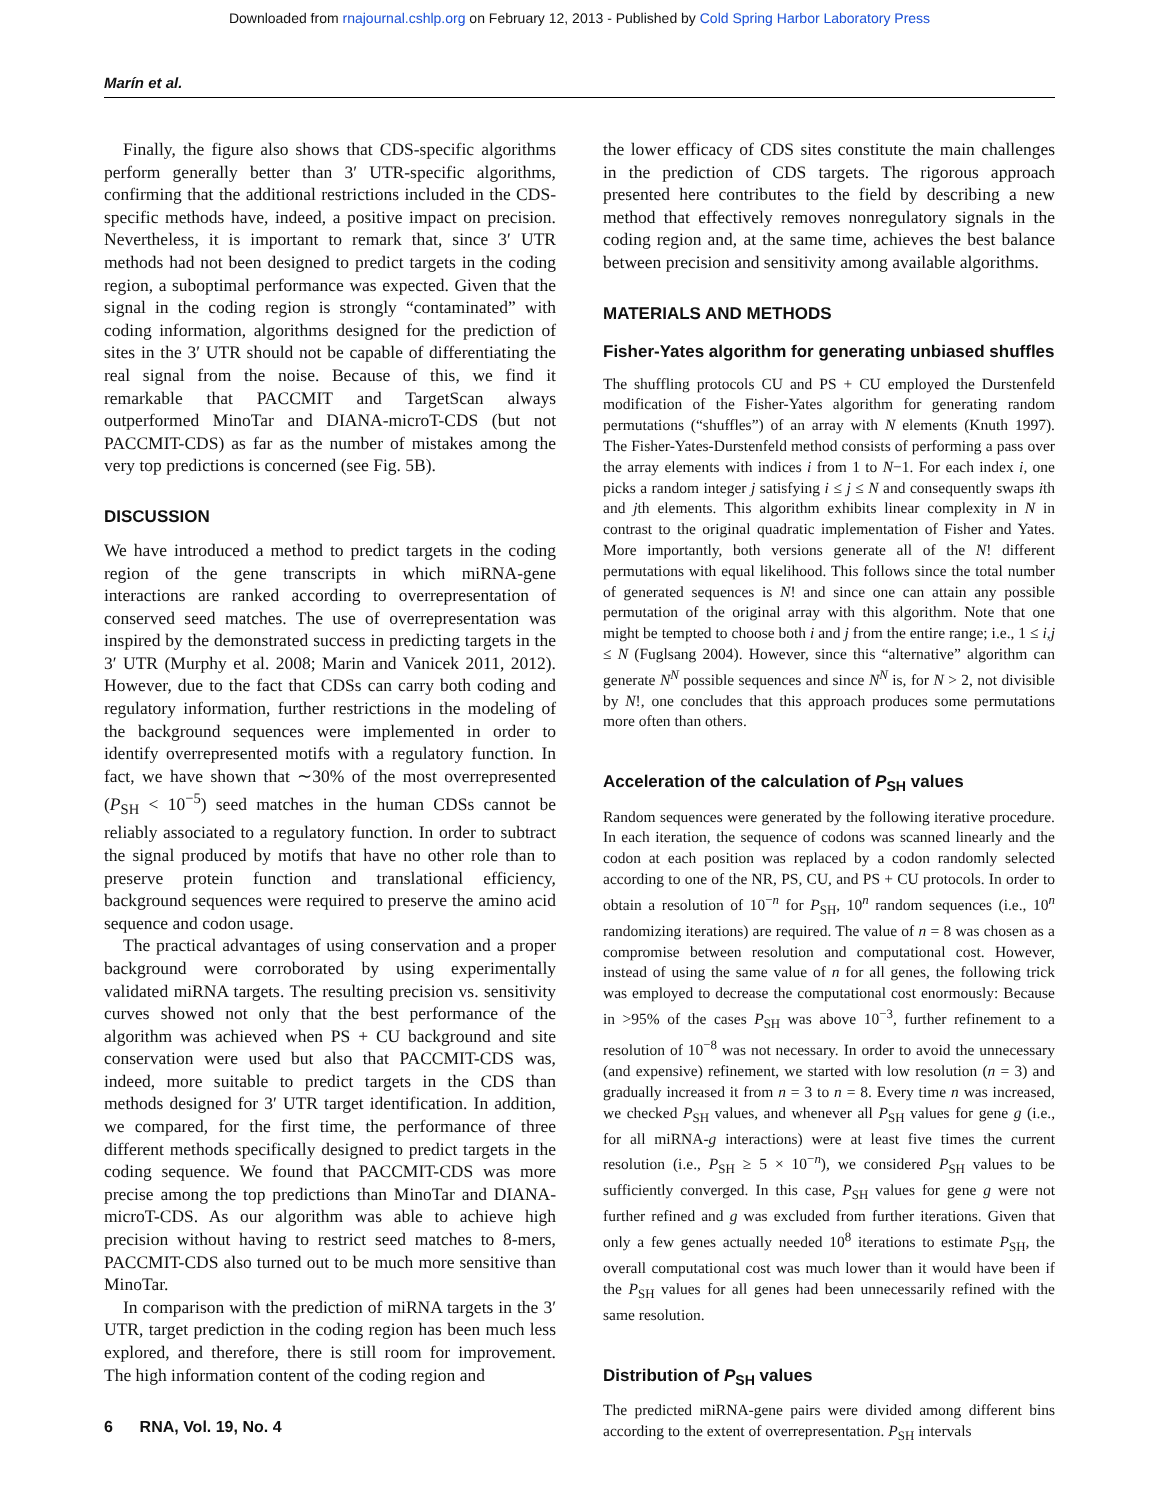Downloaded from rnajournal.cshlp.org on February 12, 2013 - Published by Cold Spring Harbor Laboratory Press
Marín et al.
Finally, the figure also shows that CDS-specific algorithms perform generally better than 3′ UTR-specific algorithms, confirming that the additional restrictions included in the CDS-specific methods have, indeed, a positive impact on precision. Nevertheless, it is important to remark that, since 3′ UTR methods had not been designed to predict targets in the coding region, a suboptimal performance was expected. Given that the signal in the coding region is strongly “contaminated” with coding information, algorithms designed for the prediction of sites in the 3′ UTR should not be capable of differentiating the real signal from the noise. Because of this, we find it remarkable that PACCMIT and TargetScan always outperformed MinoTar and DIANA-microT-CDS (but not PACCMIT-CDS) as far as the number of mistakes among the very top predictions is concerned (see Fig. 5B).
DISCUSSION
We have introduced a method to predict targets in the coding region of the gene transcripts in which miRNA-gene interactions are ranked according to overrepresentation of conserved seed matches. The use of overrepresentation was inspired by the demonstrated success in predicting targets in the 3′ UTR (Murphy et al. 2008; Marin and Vanicek 2011, 2012). However, due to the fact that CDSs can carry both coding and regulatory information, further restrictions in the modeling of the background sequences were implemented in order to identify overrepresented motifs with a regulatory function. In fact, we have shown that ∼30% of the most overrepresented (P<sub>SH</sub> < 10<sup>−5</sup>) seed matches in the human CDSs cannot be reliably associated to a regulatory function. In order to subtract the signal produced by motifs that have no other role than to preserve protein function and translational efficiency, background sequences were required to preserve the amino acid sequence and codon usage.
The practical advantages of using conservation and a proper background were corroborated by using experimentally validated miRNA targets. The resulting precision vs. sensitivity curves showed not only that the best performance of the algorithm was achieved when PS + CU background and site conservation were used but also that PACCMIT-CDS was, indeed, more suitable to predict targets in the CDS than methods designed for 3′ UTR target identification. In addition, we compared, for the first time, the performance of three different methods specifically designed to predict targets in the coding sequence. We found that PACCMIT-CDS was more precise among the top predictions than MinoTar and DIANA-microT-CDS. As our algorithm was able to achieve high precision without having to restrict seed matches to 8-mers, PACCMIT-CDS also turned out to be much more sensitive than MinoTar.
In comparison with the prediction of miRNA targets in the 3′ UTR, target prediction in the coding region has been much less explored, and therefore, there is still room for improvement. The high information content of the coding region and
the lower efficacy of CDS sites constitute the main challenges in the prediction of CDS targets. The rigorous approach presented here contributes to the field by describing a new method that effectively removes nonregulatory signals in the coding region and, at the same time, achieves the best balance between precision and sensitivity among available algorithms.
MATERIALS AND METHODS
Fisher-Yates algorithm for generating unbiased shuffles
The shuffling protocols CU and PS + CU employed the Durstenfeld modification of the Fisher-Yates algorithm for generating random permutations (“shuffles”) of an array with N elements (Knuth 1997). The Fisher-Yates-Durstenfeld method consists of performing a pass over the array elements with indices i from 1 to N−1. For each index i, one picks a random integer j satisfying i ≤ j ≤ N and consequently swaps ith and jth elements. This algorithm exhibits linear complexity in N in contrast to the original quadratic implementation of Fisher and Yates. More importantly, both versions generate all of the N! different permutations with equal likelihood. This follows since the total number of generated sequences is N! and since one can attain any possible permutation of the original array with this algorithm. Note that one might be tempted to choose both i and j from the entire range; i.e., 1 ≤ i,j ≤ N (Fuglsang 2004). However, since this “alternative” algorithm can generate N<sup>N</sup> possible sequences and since N<sup>N</sup> is, for N > 2, not divisible by N!, one concludes that this approach produces some permutations more often than others.
Acceleration of the calculation of P<sub>SH</sub> values
Random sequences were generated by the following iterative procedure. In each iteration, the sequence of codons was scanned linearly and the codon at each position was replaced by a codon randomly selected according to one of the NR, PS, CU, and PS + CU protocols. In order to obtain a resolution of 10<sup>−n</sup> for P<sub>SH</sub>, 10<sup>n</sup> random sequences (i.e., 10<sup>n</sup> randomizing iterations) are required. The value of n = 8 was chosen as a compromise between resolution and computational cost. However, instead of using the same value of n for all genes, the following trick was employed to decrease the computational cost enormously: Because in >95% of the cases P<sub>SH</sub> was above 10<sup>−3</sup>, further refinement to a resolution of 10<sup>−8</sup> was not necessary. In order to avoid the unnecessary (and expensive) refinement, we started with low resolution (n = 3) and gradually increased it from n = 3 to n = 8. Every time n was increased, we checked P<sub>SH</sub> values, and whenever all P<sub>SH</sub> values for gene g (i.e., for all miRNA-g interactions) were at least five times the current resolution (i.e., P<sub>SH</sub> ≥ 5 × 10<sup>−n</sup>), we considered P<sub>SH</sub> values to be sufficiently converged. In this case, P<sub>SH</sub> values for gene g were not further refined and g was excluded from further iterations. Given that only a few genes actually needed 10<sup>8</sup> iterations to estimate P<sub>SH</sub>, the overall computational cost was much lower than it would have been if the P<sub>SH</sub> values for all genes had been unnecessarily refined with the same resolution.
Distribution of P<sub>SH</sub> values
The predicted miRNA-gene pairs were divided among different bins according to the extent of overrepresentation. P<sub>SH</sub> intervals
6 RNA, Vol. 19, No. 4